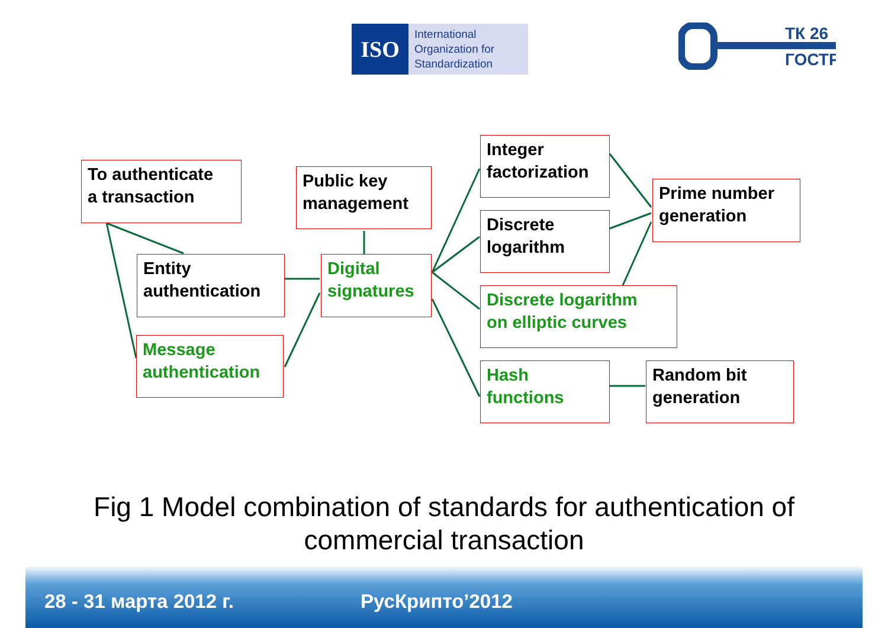ISO
International
Organization for
Standardization
ТК 26
ГОСТР
To authenticate
a transaction
Entity
authentication
Message
authentication
Public key
management
Digital
signatures
Integer
factorization
Discrete
logarithm
Discrete logarithm
on elliptic curves
Hash
functions
Prime number
generation
Random bit
generation
Fig 1 Model combination of standards for authentication of
commercial transaction
28 - 31 марта 2012 г. РусКрипто’2012